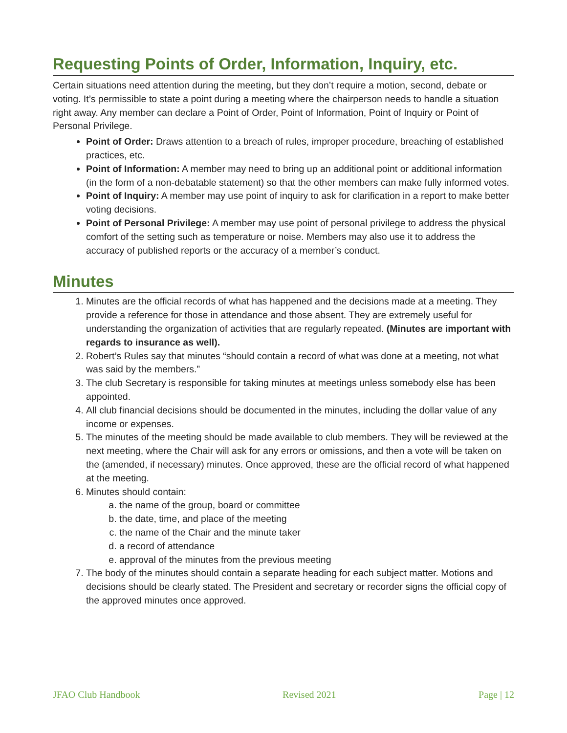Requesting Points of Order, Information, Inquiry, etc.
Certain situations need attention during the meeting, but they don’t require a motion, second, debate or voting. It’s permissible to state a point during a meeting where the chairperson needs to handle a situation right away. Any member can declare a Point of Order, Point of Information, Point of Inquiry or Point of Personal Privilege.
Point of Order: Draws attention to a breach of rules, improper procedure, breaching of established practices, etc.
Point of Information: A member may need to bring up an additional point or additional information (in the form of a non-debatable statement) so that the other members can make fully informed votes.
Point of Inquiry: A member may use point of inquiry to ask for clarification in a report to make better voting decisions.
Point of Personal Privilege: A member may use point of personal privilege to address the physical comfort of the setting such as temperature or noise. Members may also use it to address the accuracy of published reports or the accuracy of a member’s conduct.
Minutes
1. Minutes are the official records of what has happened and the decisions made at a meeting. They provide a reference for those in attendance and those absent. They are extremely useful for understanding the organization of activities that are regularly repeated. (Minutes are important with regards to insurance as well).
2. Robert’s Rules say that minutes “should contain a record of what was done at a meeting, not what was said by the members.”
3. The club Secretary is responsible for taking minutes at meetings unless somebody else has been appointed.
4. All club financial decisions should be documented in the minutes, including the dollar value of any income or expenses.
5. The minutes of the meeting should be made available to club members. They will be reviewed at the next meeting, where the Chair will ask for any errors or omissions, and then a vote will be taken on the (amended, if necessary) minutes. Once approved, these are the official record of what happened at the meeting.
6. Minutes should contain:
a. the name of the group, board or committee
b. the date, time, and place of the meeting
c. the name of the Chair and the minute taker
d. a record of attendance
e. approval of the minutes from the previous meeting
7. The body of the minutes should contain a separate heading for each subject matter. Motions and decisions should be clearly stated. The President and secretary or recorder signs the official copy of the approved minutes once approved.
JFAO Club Handbook Revised 2021 Page | 12